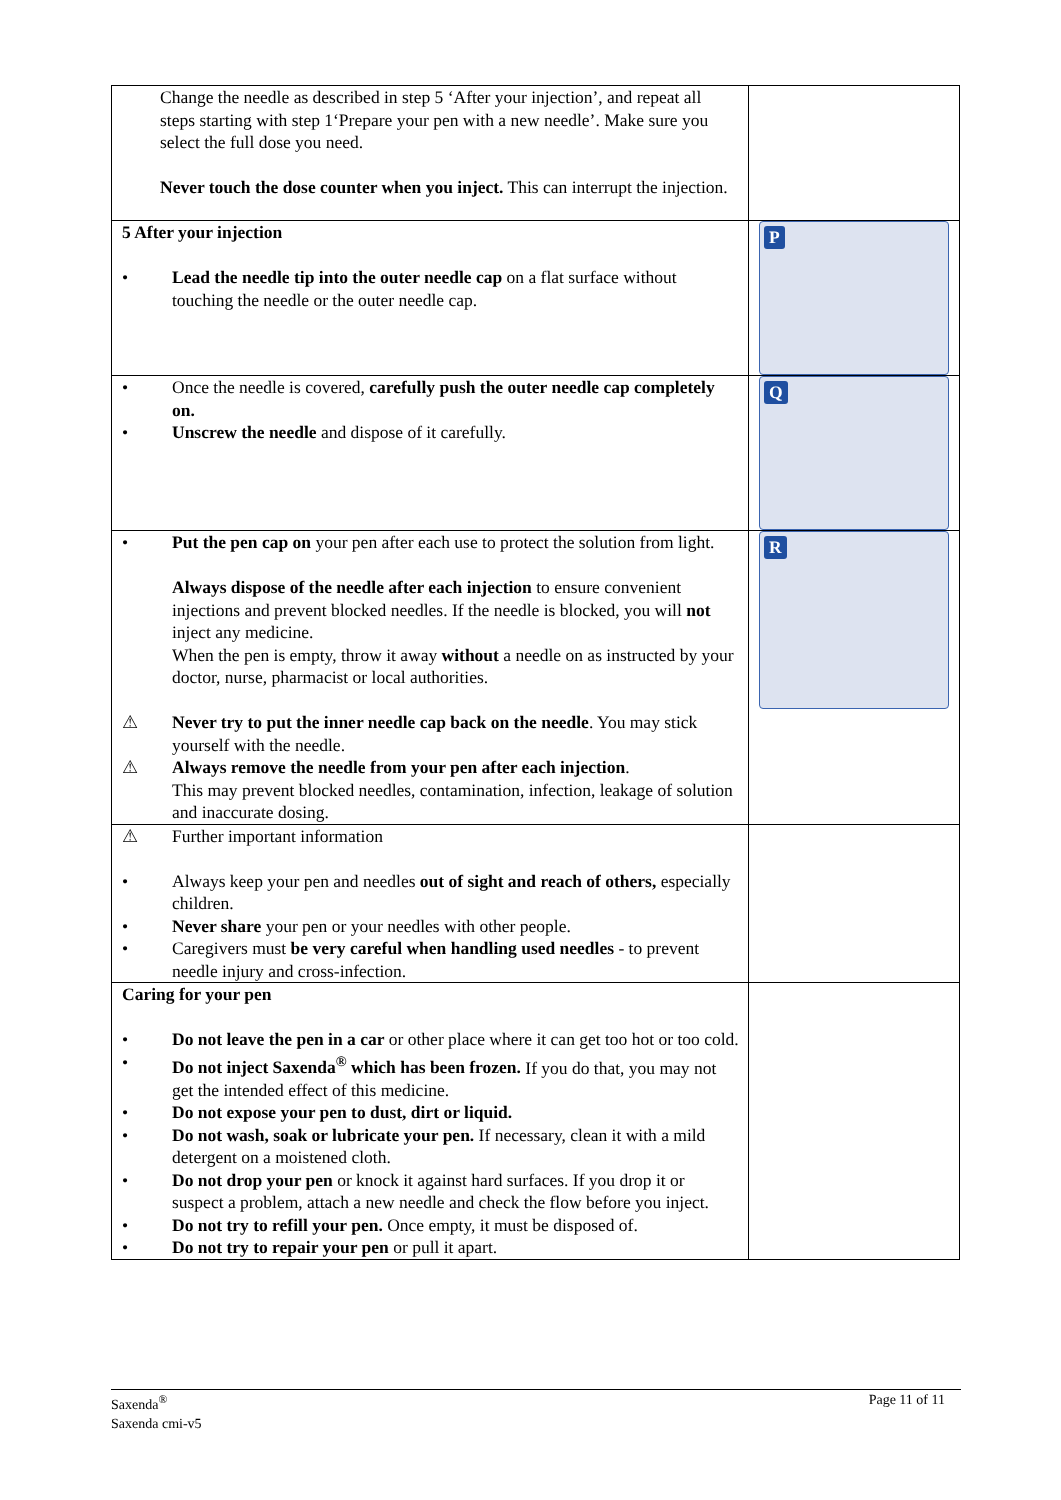| Change the needle as described in step 5 ‘After your injection’, and repeat all steps starting with step 1‘Prepare your pen with a new needle’. Make sure you select the full dose you need. Never touch the dose counter when you inject. This can interrupt the injection. | |
| 5 After your injection • Lead the needle tip into the outer needle cap on a flat surface without touching the needle or the outer needle cap. | P |
| • Once the needle is covered, carefully push the outer needle cap completely on. • Unscrew the needle and dispose of it carefully. | Q |
| • Put the pen cap on your pen after each use to protect the solution from light. Always dispose of the needle after each injection to ensure convenient injections and prevent blocked needles. If the needle is blocked, you will not inject any medicine. When the pen is empty, throw it away without a needle on as instructed by your doctor, nurse, pharmacist or local authorities. ⚠ Never try to put the inner needle cap back on the needle . You may stick yourself with the needle. ⚠ Always remove the needle from your pen after each injection . This may prevent blocked needles, contamination, infection, leakage of solution and inaccurate dosing. | R |
| ⚠ Further important information • Always keep your pen and needles out of sight and reach of others, especially children. • Never share your pen or your needles with other people. • Caregivers must be very careful when handling used needles - to prevent needle injury and cross-infection. | |
| Caring for your pen • Do not leave the pen in a car or other place where it can get too hot or too cold. • Do not inject Saxenda<sup>®</sup> which has been frozen. If you do that, you may not get the intended effect of this medicine. • Do not expose your pen to dust, dirt or liquid. • Do not wash, soak or lubricate your pen. If necessary, clean it with a mild detergent on a moistened cloth. • Do not drop your pen or knock it against hard surfaces. If you drop it or suspect a problem, attach a new needle and check the flow before you inject. • Do not try to refill your pen. Once empty, it must be disposed of. • Do not try to repair your pen or pull it apart. | |
Saxenda<sup>®</sup>
Saxenda cmi-v5
Page 11 of 11